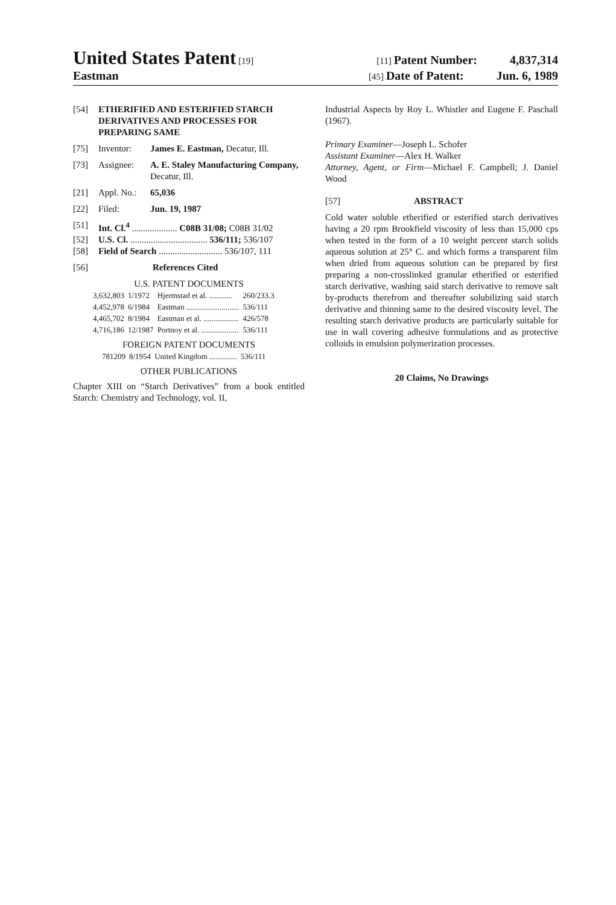United States Patent [19] [11] Patent Number: 4,837,314
Eastman [45] Date of Patent: Jun. 6, 1989
[54] ETHERIFIED AND ESTERIFIED STARCH DERIVATIVES AND PROCESSES FOR PREPARING SAME
[75] Inventor: James E. Eastman, Decatur, Ill.
[73] Assignee: A. E. Staley Manufacturing Company, Decatur, Ill.
[21] Appl. No.: 65,036
[22] Filed: Jun. 19, 1987
[51] Int. Cl.<sup>4</sup> .................... C08B 31/08; C08B 31/02
[52] U.S. Cl. .................................. 536/111; 536/107
[58] Field of Search ............................ 536/107, 111
[56] References Cited
U.S. PATENT DOCUMENTS
| 3,632,803 | 1/1972 | Hjermstad et al. ............ | 260/233.3 |
| 4,452,978 | 6/1984 | Eastman ........................... | 536/111 |
| 4,465,702 | 8/1984 | Eastman et al. .................. | 426/578 |
| 4,716,186 | 12/1987 | Portnoy et al. ................... | 536/111 |
FOREIGN PATENT DOCUMENTS
| 781209 | 8/1954 | United Kingdom .............. | 536/111 |
OTHER PUBLICATIONS
Chapter XIII on “Starch Derivatives” from a book entitled Starch: Chemistry and Technology, vol. II,
Industrial Aspects by Roy L. Whistler and Eugene F. Paschall (1967).
Primary Examiner—Joseph L. Schofer
Assistant Examiner—Alex H. Walker
Attorney, Agent, or Firm—Michael F. Campbell; J. Daniel Wood
[57] ABSTRACT
Cold water soluble etherified or esterified starch derivatives having a 20 rpm Brookfield viscosity of less than 15,000 cps when tested in the form of a 10 weight percent starch solids aqueous solution at 25° C. and which forms a transparent film when dried from aqueous solution can be prepared by first preparing a non-crosslinked granular etherified or esterified starch derivative, washing said starch derivative to remove salt by-products therefrom and thereafter solubilizing said starch derivative and thinning same to the desired viscosity level. The resulting starch derivative products are particularly suitable for use in wall covering adhesive formulations and as protective colloids in emulsion polymerization processes.
20 Claims, No Drawings